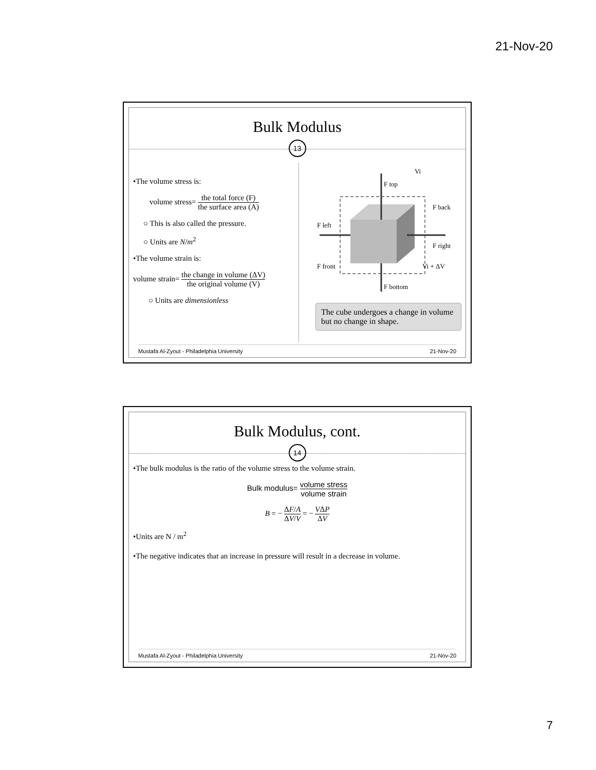21-Nov-20
Bulk Modulus
13
•The volume stress is:
volume stress= the total force (F) the surface area (A)
○ This is also called the pressure.
○ Units are N/m<sup>2</sup>
•The volume strain is:
volume strain= the change in volume (ΔV) the original volume (V)
○ Units are dimensionless
F top
F back
F left
F right
F front
F bottom
Vi
Vi + ΔV
The cube undergoes a change in volume but no change in shape.
Mustafa Al-Zyout - Philadelphia University 21-Nov-20
Bulk Modulus, cont.
14
•The bulk modulus is the ratio of the volume stress to the volume strain.
Bulk modulus= volume stress volume strain
B = − ΔF/A ΔV/V = − VΔP ΔV
•Units are N / m<sup>2</sup>
•The negative indicates that an increase in pressure will result in a decrease in volume.
Mustafa Al-Zyout - Philadelphia University 21-Nov-20
7